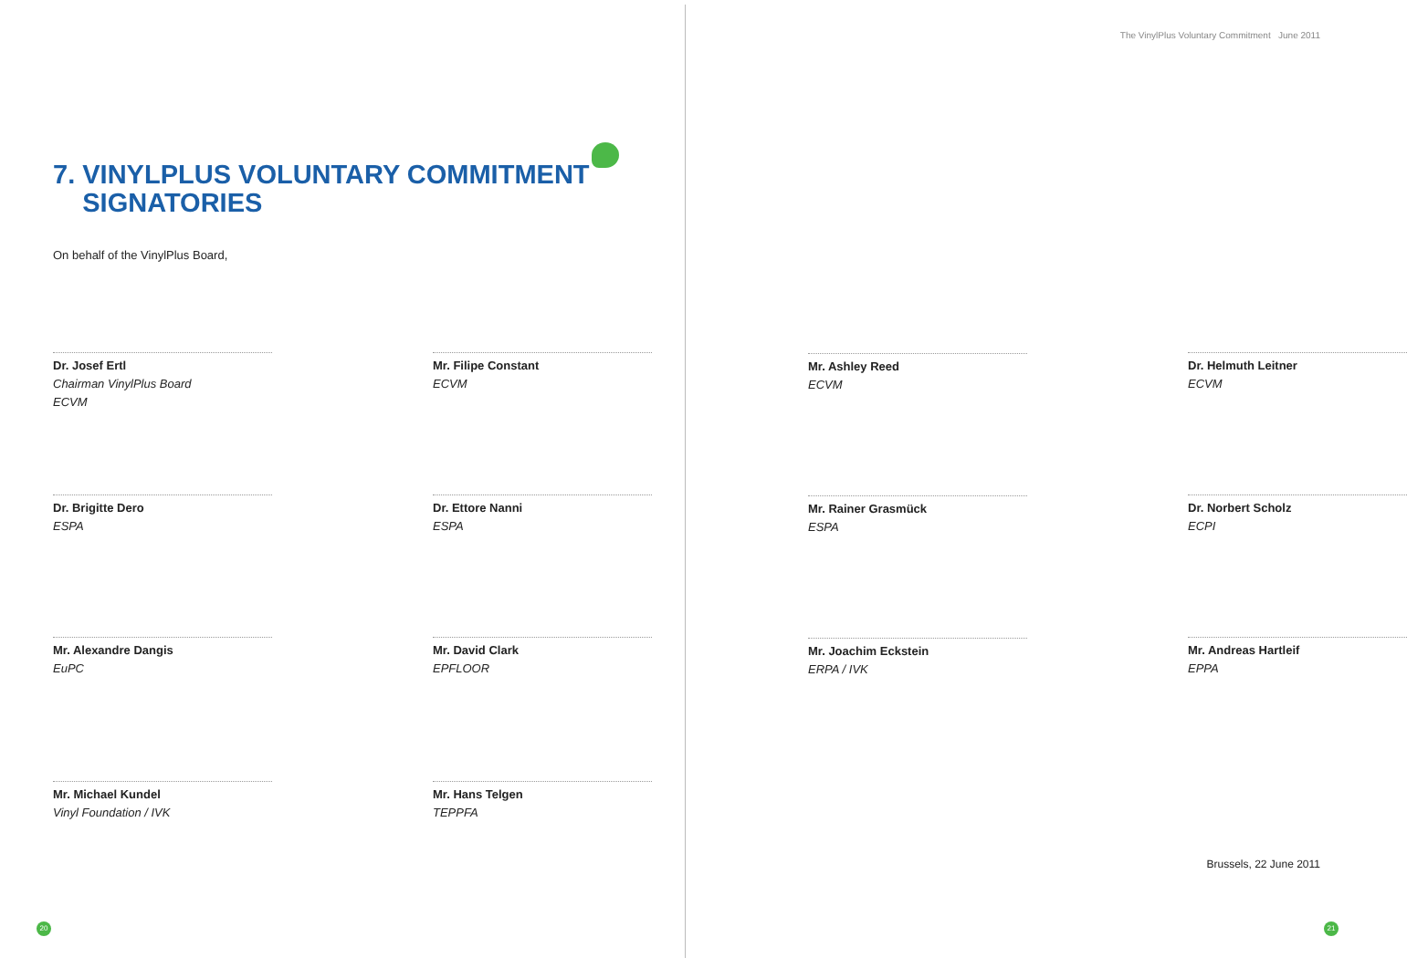7. VINYLPLUS VOLUNTARY COMMITMENT
SIGNATORIES
On behalf of the VinylPlus Board,
Dr. Josef Ertl
Chairman VinylPlus Board
ECVM
Mr. Filipe Constant
ECVM
Dr. Brigitte Dero
ESPA
Dr. Ettore Nanni
ESPA
Mr. Alexandre Dangis
EuPC
Mr. David Clark
EPFLOOR
Mr. Michael Kundel
Vinyl Foundation / IVK
Mr. Hans Telgen
TEPPFA
20
The VinylPlus Voluntary Commitment June 2011
Mr. Ashley Reed
ECVM
Dr. Helmuth Leitner
ECVM
Mr. Rainer Grasmück
ESPA
Dr. Norbert Scholz
ECPI
Mr. Joachim Eckstein
ERPA / IVK
Mr. Andreas Hartleif
EPPA
Brussels, 22 June 2011
21